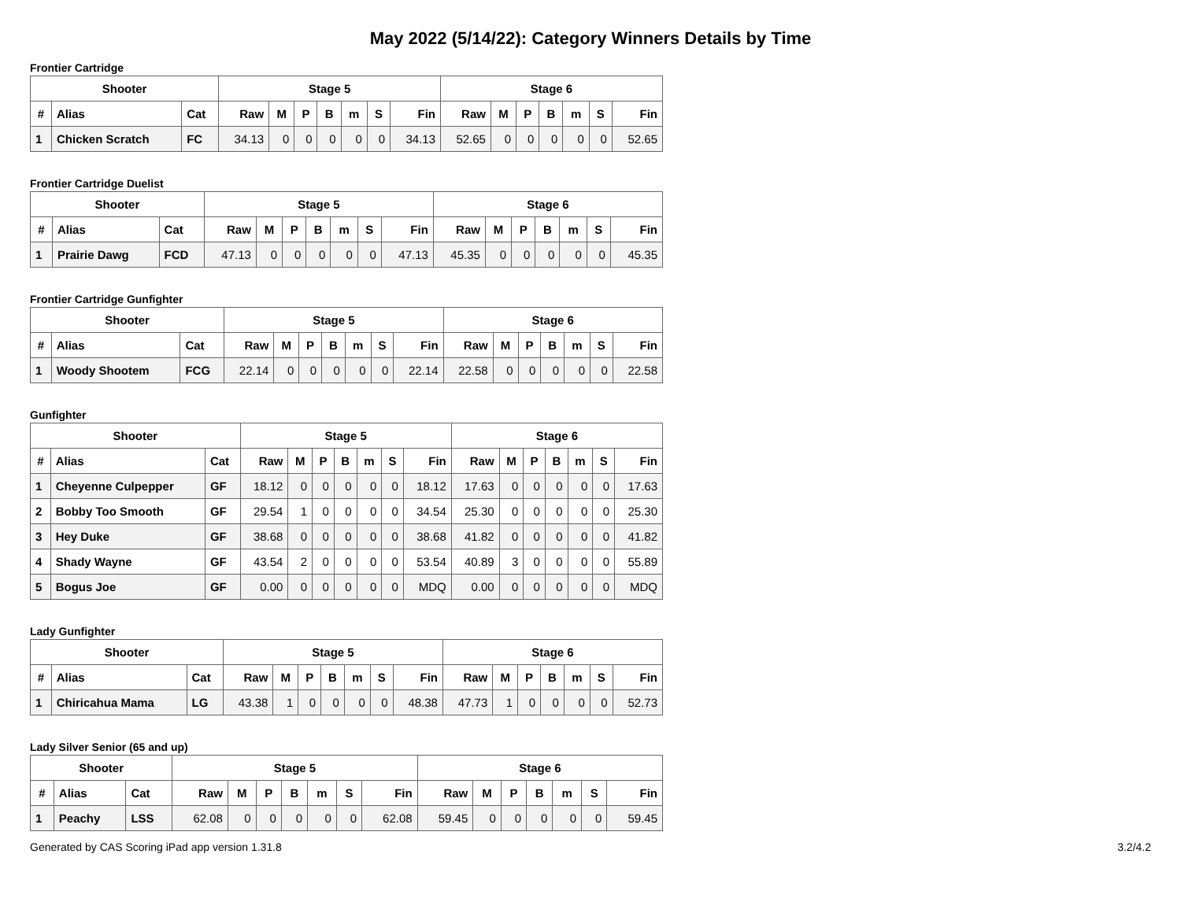May 2022 (5/14/22): Category Winners Details by Time
Frontier Cartridge
| Shooter | | | Stage 5 | | | | | | | Stage 6 | | | | | | |
| --- | --- | --- | --- | --- | --- | --- | --- | --- | --- | --- | --- | --- | --- | --- | --- | --- |
| # | Alias | Cat | Raw | M | P | B | m | S | Fin | Raw | M | P | B | m | S | Fin |
| 1 | Chicken Scratch | FC | 34.13 | 0 | 0 | 0 | 0 | 0 | 34.13 | 52.65 | 0 | 0 | 0 | 0 | 0 | 52.65 |
Frontier Cartridge Duelist
| Shooter | | | Stage 5 | | | | | | | Stage 6 | | | | | | |
| --- | --- | --- | --- | --- | --- | --- | --- | --- | --- | --- | --- | --- | --- | --- | --- | --- |
| # | Alias | Cat | Raw | M | P | B | m | S | Fin | Raw | M | P | B | m | S | Fin |
| 1 | Prairie Dawg | FCD | 47.13 | 0 | 0 | 0 | 0 | 0 | 47.13 | 45.35 | 0 | 0 | 0 | 0 | 0 | 45.35 |
Frontier Cartridge Gunfighter
| Shooter | | | Stage 5 | | | | | | | Stage 6 | | | | | | |
| --- | --- | --- | --- | --- | --- | --- | --- | --- | --- | --- | --- | --- | --- | --- | --- | --- |
| # | Alias | Cat | Raw | M | P | B | m | S | Fin | Raw | M | P | B | m | S | Fin |
| 1 | Woody Shootem | FCG | 22.14 | 0 | 0 | 0 | 0 | 0 | 22.14 | 22.58 | 0 | 0 | 0 | 0 | 0 | 22.58 |
Gunfighter
| Shooter | | | Stage 5 | | | | | | | Stage 6 | | | | | | |
| --- | --- | --- | --- | --- | --- | --- | --- | --- | --- | --- | --- | --- | --- | --- | --- | --- |
| # | Alias | Cat | Raw | M | P | B | m | S | Fin | Raw | M | P | B | m | S | Fin |
| 1 | Cheyenne Culpepper | GF | 18.12 | 0 | 0 | 0 | 0 | 0 | 18.12 | 17.63 | 0 | 0 | 0 | 0 | 0 | 17.63 |
| 2 | Bobby Too Smooth | GF | 29.54 | 1 | 0 | 0 | 0 | 0 | 34.54 | 25.30 | 0 | 0 | 0 | 0 | 0 | 25.30 |
| 3 | Hey Duke | GF | 38.68 | 0 | 0 | 0 | 0 | 0 | 38.68 | 41.82 | 0 | 0 | 0 | 0 | 0 | 41.82 |
| 4 | Shady Wayne | GF | 43.54 | 2 | 0 | 0 | 0 | 0 | 53.54 | 40.89 | 3 | 0 | 0 | 0 | 0 | 55.89 |
| 5 | Bogus Joe | GF | 0.00 | 0 | 0 | 0 | 0 | 0 | MDQ | 0.00 | 0 | 0 | 0 | 0 | 0 | MDQ |
Lady Gunfighter
| Shooter | | | Stage 5 | | | | | | | Stage 6 | | | | | | |
| --- | --- | --- | --- | --- | --- | --- | --- | --- | --- | --- | --- | --- | --- | --- | --- | --- |
| # | Alias | Cat | Raw | M | P | B | m | S | Fin | Raw | M | P | B | m | S | Fin |
| 1 | Chiricahua Mama | LG | 43.38 | 1 | 0 | 0 | 0 | 0 | 48.38 | 47.73 | 1 | 0 | 0 | 0 | 0 | 52.73 |
Lady Silver Senior (65 and up)
| Shooter | | | Stage 5 | | | | | | | Stage 6 | | | | | | |
| --- | --- | --- | --- | --- | --- | --- | --- | --- | --- | --- | --- | --- | --- | --- | --- | --- |
| # | Alias | Cat | Raw | M | P | B | m | S | Fin | Raw | M | P | B | m | S | Fin |
| 1 | Peachy | LSS | 62.08 | 0 | 0 | 0 | 0 | 0 | 62.08 | 59.45 | 0 | 0 | 0 | 0 | 0 | 59.45 |
Generated by CAS Scoring iPad app version 1.31.8 3.2/4.2